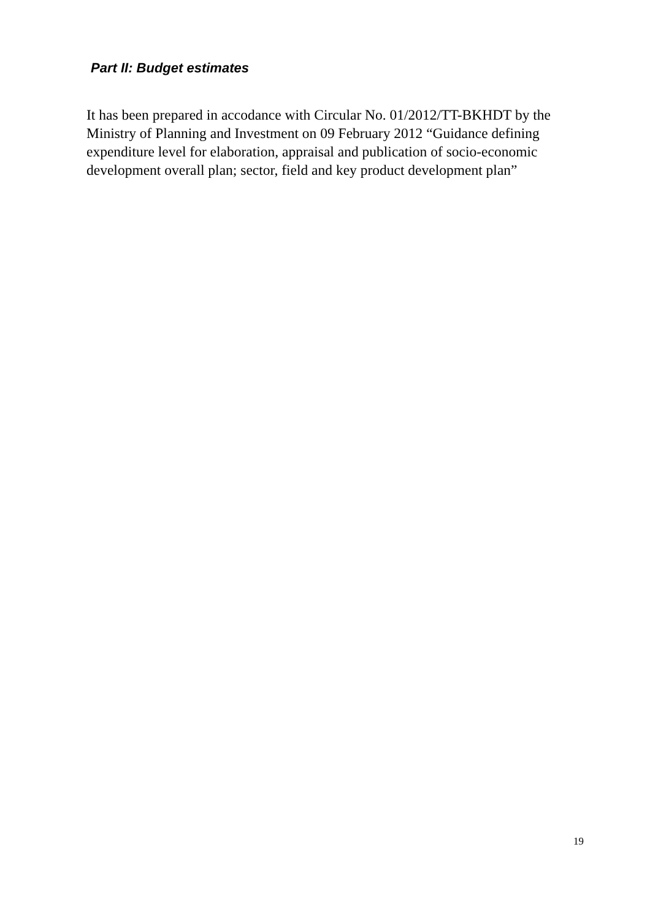Part II: Budget estimates
It has been prepared in accodance with Circular No. 01/2012/TT-BKHDT by the Ministry of Planning and Investment on 09 February 2012 “Guidance defining expenditure level for elaboration, appraisal and publication of socio-economic development overall plan; sector, field and key product development plan”
19